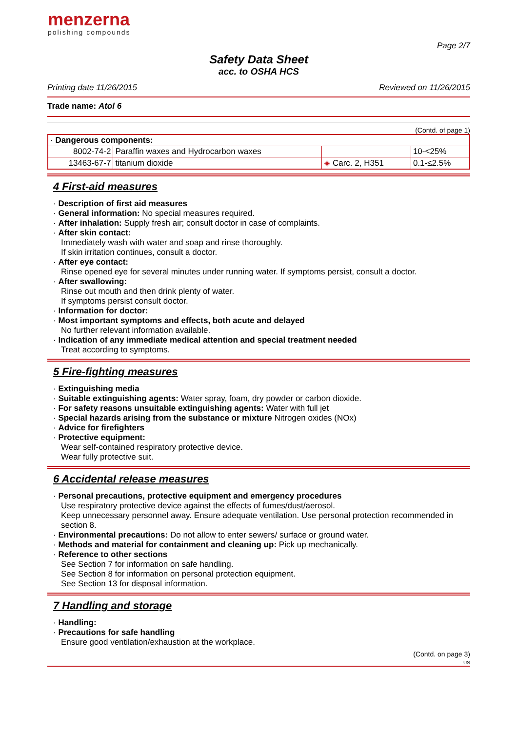menzerna
polishing compounds
Page 2/7
Safety Data Sheet
acc. to OSHA HCS
Printing date 11/26/2015 Reviewed on 11/26/2015
Trade name: Atol 6
(Contd. of page 1)
| · Dangerous components: | | | |
| 8002-74-2 | Paraffin waxes and Hydrocarbon waxes | | 10-<25% |
| 13463-67-7 | titanium dioxide | ◈ Carc. 2, H351 | 0.1-≤2.5% |
4 First-aid measures
· Description of first aid measures
· General information: No special measures required.
· After inhalation: Supply fresh air; consult doctor in case of complaints.
· After skin contact:
Immediately wash with water and soap and rinse thoroughly.
If skin irritation continues, consult a doctor.
· After eye contact:
Rinse opened eye for several minutes under running water. If symptoms persist, consult a doctor.
· After swallowing:
Rinse out mouth and then drink plenty of water.
If symptoms persist consult doctor.
· Information for doctor:
· Most important symptoms and effects, both acute and delayed
No further relevant information available.
· Indication of any immediate medical attention and special treatment needed
Treat according to symptoms.
5 Fire-fighting measures
· Extinguishing media
· Suitable extinguishing agents: Water spray, foam, dry powder or carbon dioxide.
· For safety reasons unsuitable extinguishing agents: Water with full jet
· Special hazards arising from the substance or mixture Nitrogen oxides (NOx)
· Advice for firefighters
· Protective equipment:
Wear self-contained respiratory protective device.
Wear fully protective suit.
6 Accidental release measures
· Personal precautions, protective equipment and emergency procedures
Use respiratory protective device against the effects of fumes/dust/aerosol.
Keep unnecessary personnel away. Ensure adequate ventilation. Use personal protection recommended in section 8.
· Environmental precautions: Do not allow to enter sewers/ surface or ground water.
· Methods and material for containment and cleaning up: Pick up mechanically.
· Reference to other sections
See Section 7 for information on safe handling.
See Section 8 for information on personal protection equipment.
See Section 13 for disposal information.
7 Handling and storage
· Handling:
· Precautions for safe handling
Ensure good ventilation/exhaustion at the workplace.
(Contd. on page 3)
US